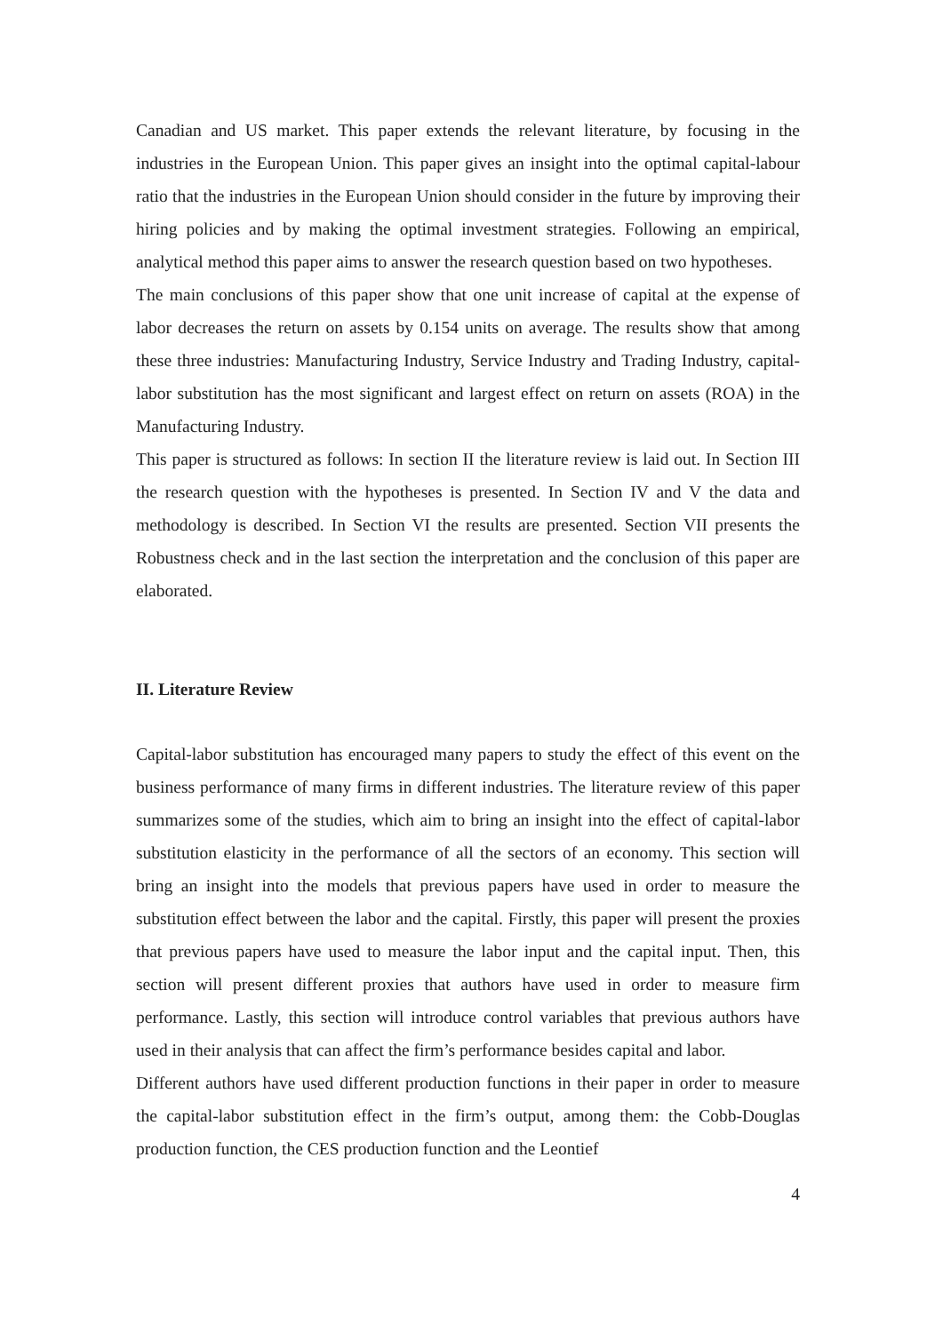Canadian and US market. This paper extends the relevant literature, by focusing in the industries in the European Union. This paper gives an insight into the optimal capital-labour ratio that the industries in the European Union should consider in the future by improving their hiring policies and by making the optimal investment strategies. Following an empirical, analytical method this paper aims to answer the research question based on two hypotheses.
The main conclusions of this paper show that one unit increase of capital at the expense of labor decreases the return on assets by 0.154 units on average. The results show that among these three industries: Manufacturing Industry, Service Industry and Trading Industry, capital-labor substitution has the most significant and largest effect on return on assets (ROA) in the Manufacturing Industry.
This paper is structured as follows: In section II the literature review is laid out. In Section III the research question with the hypotheses is presented. In Section IV and V the data and methodology is described. In Section VI the results are presented. Section VII presents the Robustness check and in the last section the interpretation and the conclusion of this paper are elaborated.
II. Literature Review
Capital-labor substitution has encouraged many papers to study the effect of this event on the business performance of many firms in different industries. The literature review of this paper summarizes some of the studies, which aim to bring an insight into the effect of capital-labor substitution elasticity in the performance of all the sectors of an economy. This section will bring an insight into the models that previous papers have used in order to measure the substitution effect between the labor and the capital. Firstly, this paper will present the proxies that previous papers have used to measure the labor input and the capital input. Then, this section will present different proxies that authors have used in order to measure firm performance. Lastly, this section will introduce control variables that previous authors have used in their analysis that can affect the firm’s performance besides capital and labor.
Different authors have used different production functions in their paper in order to measure the capital-labor substitution effect in the firm’s output, among them: the Cobb-Douglas production function, the CES production function and the Leontief
4